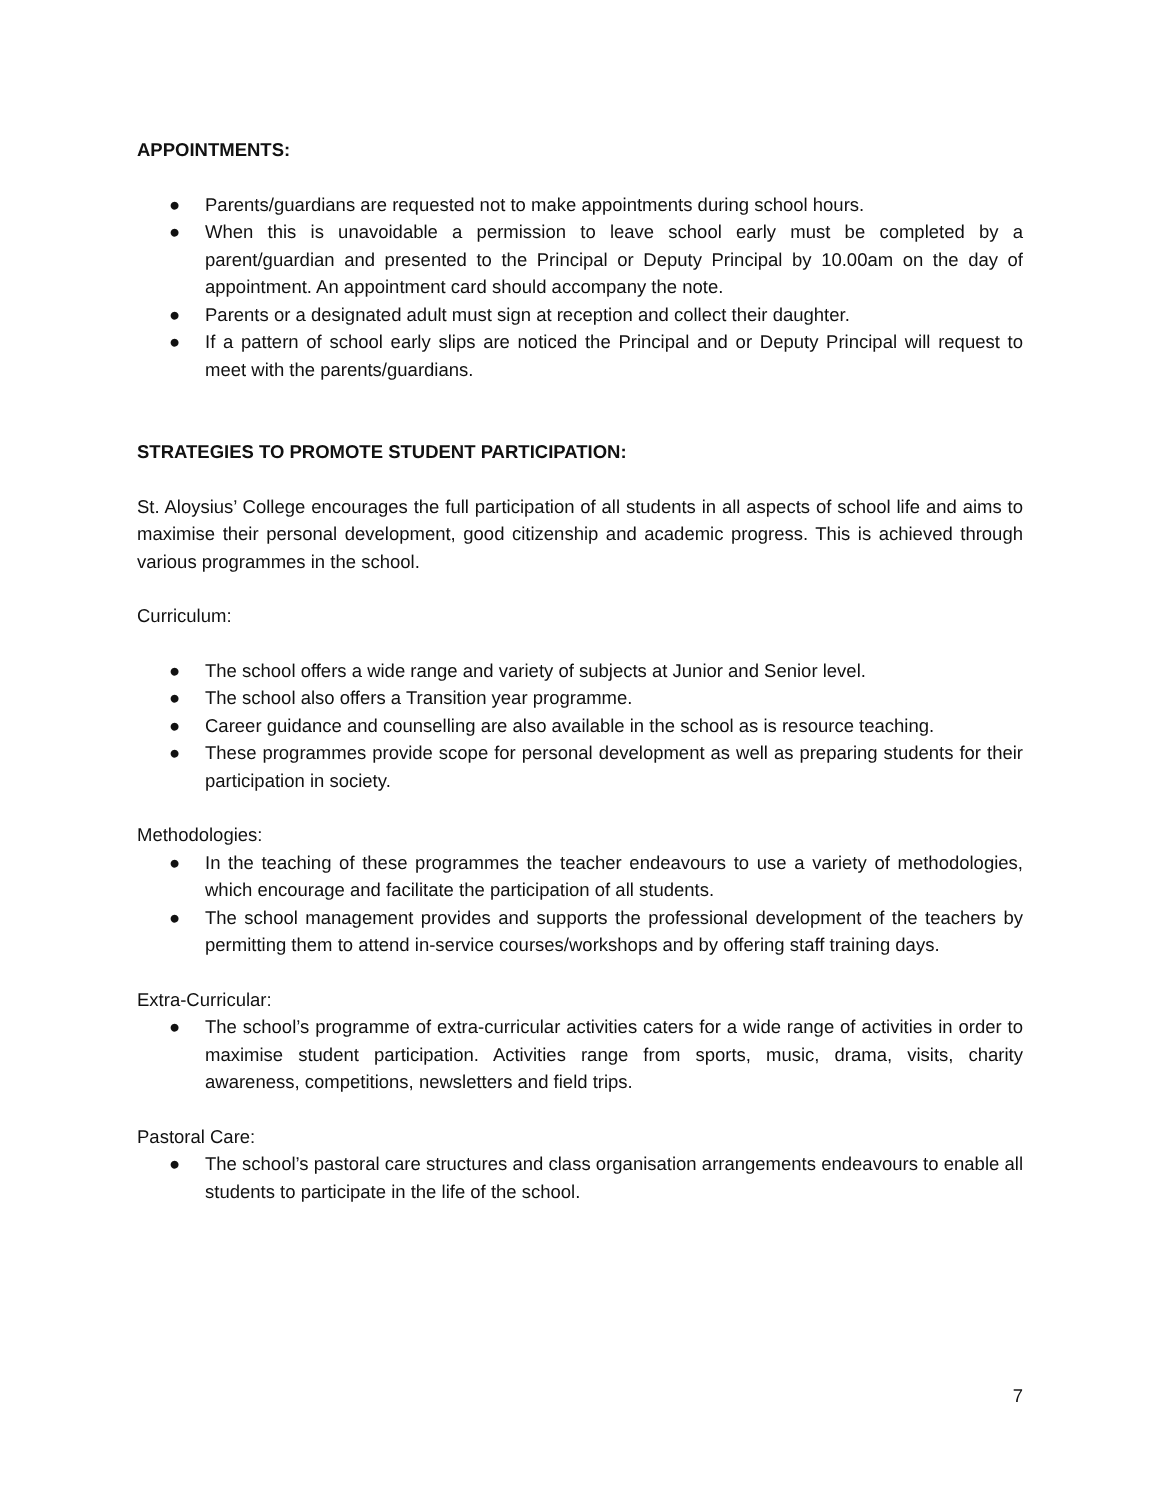APPOINTMENTS:
● Parents/guardians are requested not to make appointments during school hours.
● When this is unavoidable a permission to leave school early must be completed by a parent/guardian and presented to the Principal or Deputy Principal by 10.00am on the day of appointment. An appointment card should accompany the note.
● Parents or a designated adult must sign at reception and collect their daughter.
● If a pattern of school early slips are noticed the Principal and or Deputy Principal will request to meet with the parents/guardians.
STRATEGIES TO PROMOTE STUDENT PARTICIPATION:
St. Aloysius’ College encourages the full participation of all students in all aspects of school life and aims to maximise their personal development, good citizenship and academic progress. This is achieved through various programmes in the school.
Curriculum:
● The school offers a wide range and variety of subjects at Junior and Senior level.
● The school also offers a Transition year programme.
● Career guidance and counselling are also available in the school as is resource teaching.
● These programmes provide scope for personal development as well as preparing students for their participation in society.
Methodologies:
● In the teaching of these programmes the teacher endeavours to use a variety of methodologies, which encourage and facilitate the participation of all students.
● The school management provides and supports the professional development of the teachers by permitting them to attend in-service courses/workshops and by offering staff training days.
Extra-Curricular:
● The school’s programme of extra-curricular activities caters for a wide range of activities in order to maximise student participation. Activities range from sports, music, drama, visits, charity awareness, competitions, newsletters and field trips.
Pastoral Care:
● The school’s pastoral care structures and class organisation arrangements endeavours to enable all students to participate in the life of the school.
7